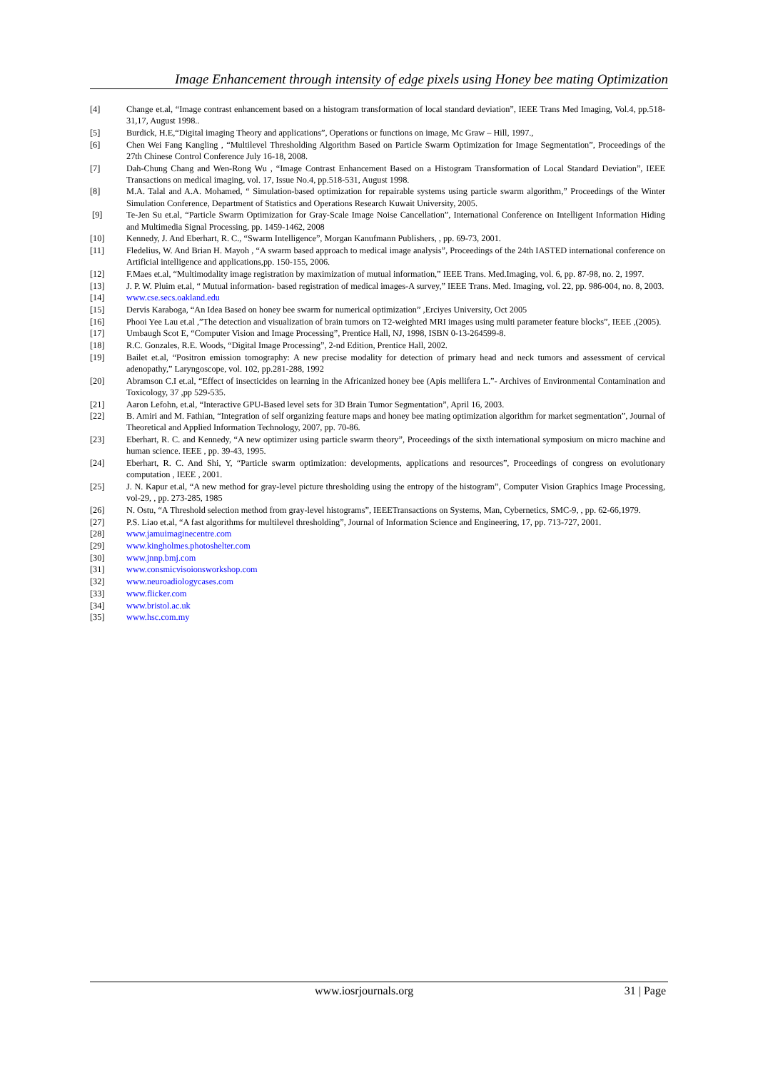Image Enhancement through intensity of edge pixels using Honey bee mating Optimization
[4] Change et.al, “Image contrast enhancement based on a histogram transformation of local standard deviation”, IEEE Trans Med Imaging, Vol.4, pp.518-31,17, August 1998..
[5] Burdick, H.E,“Digital imaging Theory and applications”, Operations or functions on image, Mc Graw – Hill, 1997.,
[6] Chen Wei Fang Kangling , “Multilevel Thresholding Algorithm Based on Particle Swarm Optimization for Image Segmentation”, Proceedings of the 27th Chinese Control Conference July 16-18, 2008.
[7] Dah-Chung Chang and Wen-Rong Wu , “Image Contrast Enhancement Based on a Histogram Transformation of Local Standard Deviation”, IEEE Transactions on medical imaging, vol. 17, Issue No.4, pp.518-531, August 1998.
[8] M.A. Talal and A.A. Mohamed, “ Simulation-based optimization for repairable systems using particle swarm algorithm,” Proceedings of the Winter Simulation Conference, Department of Statistics and Operations Research Kuwait University, 2005.
[9] Te-Jen Su et.al, “Particle Swarm Optimization for Gray-Scale Image Noise Cancellation”, International Conference on Intelligent Information Hiding and Multimedia Signal Processing, pp. 1459-1462, 2008
[10] Kennedy, J. And Eberhart, R. C., “Swarm Intelligence”, Morgan Kanufmann Publishers, , pp. 69-73, 2001.
[11] Fledelius, W. And Brian H. Mayoh , “A swarm based approach to medical image analysis”, Proceedings of the 24th IASTED international conference on Artificial intelligence and applications,pp. 150-155, 2006.
[12] F.Maes et.al, “Multimodality image registration by maximization of mutual information,” IEEE Trans. Med.Imaging, vol. 6, pp. 87-98, no. 2, 1997.
[13] J. P. W. Pluim et.al, “ Mutual information- based registration of medical images-A survey,” IEEE Trans. Med. Imaging, vol. 22, pp. 986-004, no. 8, 2003.
[14] www.cse.secs.oakland.edu
[15] Dervis Karaboga, “An Idea Based on honey bee swarm for numerical optimization” ,Erciyes University, Oct 2005
[16] Phooi Yee Lau et.al ,”The detection and visualization of brain tumors on T2-weighted MRI images using multi parameter feature blocks”, IEEE ,(2005).
[17] Umbaugh Scot E, “Computer Vision and Image Processing”, Prentice Hall, NJ, 1998, ISBN 0-13-264599-8.
[18] R.C. Gonzales, R.E. Woods, “Digital Image Processing”, 2-nd Edition, Prentice Hall, 2002.
[19] Bailet et.al, “Positron emission tomography: A new precise modality for detection of primary head and neck tumors and assessment of cervical adenopathy,” Laryngoscope, vol. 102, pp.281-288, 1992
[20] Abramson C.I et.al, “Effect of insecticides on learning in the Africanized honey bee (Apis mellifera L.”- Archives of Environmental Contamination and Toxicology, 37 ,pp 529-535.
[21] Aaron Lefohn, et.al, “Interactive GPU-Based level sets for 3D Brain Tumor Segmentation”, April 16, 2003.
[22] B. Amiri and M. Fathian, “Integration of self organizing feature maps and honey bee mating optimization algorithm for market segmentation”, Journal of Theoretical and Applied Information Technology, 2007, pp. 70-86.
[23] Eberhart, R. C. and Kennedy, “A new optimizer using particle swarm theory”, Proceedings of the sixth international symposium on micro machine and human science. IEEE , pp. 39-43, 1995.
[24] Eberhart, R. C. And Shi, Y, “Particle swarm optimization: developments, applications and resources”, Proceedings of congress on evolutionary computation , IEEE , 2001.
[25] J. N. Kapur et.al, “A new method for gray-level picture thresholding using the entropy of the histogram”, Computer Vision Graphics Image Processing, vol-29, , pp. 273-285, 1985
[26] N. Ostu, “A Threshold selection method from gray-level histograms”, IEEETransactions on Systems, Man, Cybernetics, SMC-9, , pp. 62-66,1979.
[27] P.S. Liao et.al, “A fast algorithms for multilevel thresholding”, Journal of Information Science and Engineering, 17, pp. 713-727, 2001.
[28] www.jamuimaginecentre.com
[29] www.kingholmes.photoshelter.com
[30] www.jnnp.bmj.com
[31] www.consmicvisoionsworkshop.com
[32] www.neuroadiologycases.com
[33] www.flicker.com
[34] www.bristol.ac.uk
[35] www.hsc.com.my
www.iosrjournals.org 31 | Page